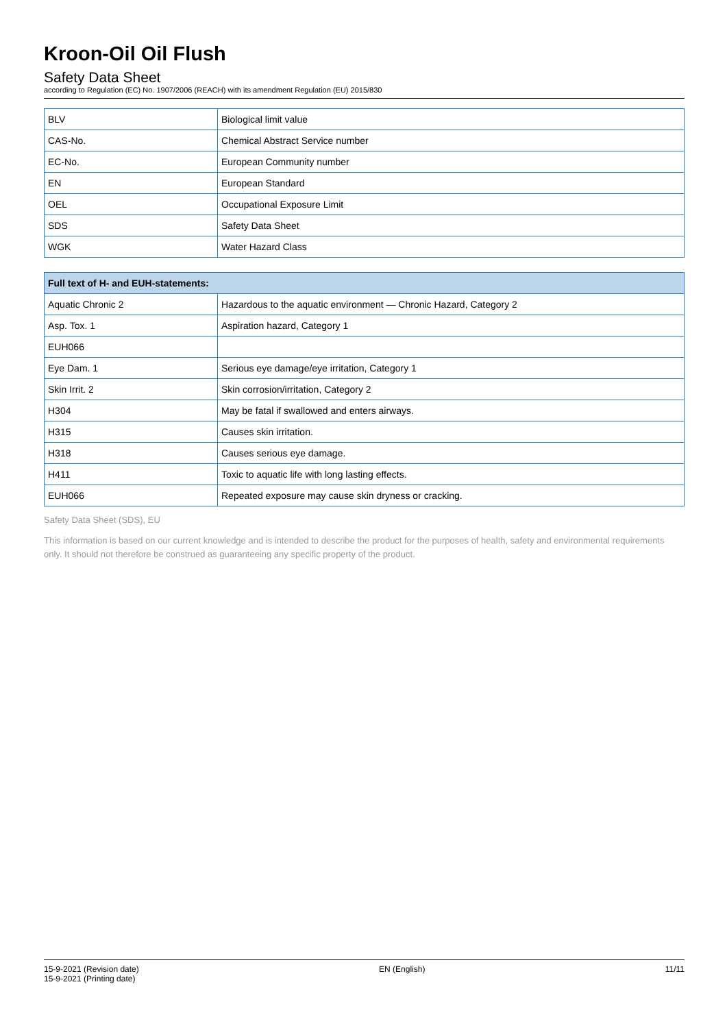Kroon-Oil Oil Flush
Safety Data Sheet
according to Regulation (EC) No. 1907/2006 (REACH) with its amendment Regulation (EU) 2015/830
| BLV | Biological limit value |
| CAS-No. | Chemical Abstract Service number |
| EC-No. | European Community number |
| EN | European Standard |
| OEL | Occupational Exposure Limit |
| SDS | Safety Data Sheet |
| WGK | Water Hazard Class |
| Full text of H- and EUH-statements: | |
| --- | --- |
| Aquatic Chronic 2 | Hazardous to the aquatic environment — Chronic Hazard, Category 2 |
| Asp. Tox. 1 | Aspiration hazard, Category 1 |
| EUH066 | |
| Eye Dam. 1 | Serious eye damage/eye irritation, Category 1 |
| Skin Irrit. 2 | Skin corrosion/irritation, Category 2 |
| H304 | May be fatal if swallowed and enters airways. |
| H315 | Causes skin irritation. |
| H318 | Causes serious eye damage. |
| H411 | Toxic to aquatic life with long lasting effects. |
| EUH066 | Repeated exposure may cause skin dryness or cracking. |
Safety Data Sheet (SDS), EU
This information is based on our current knowledge and is intended to describe the product for the purposes of health, safety and environmental requirements only. It should not therefore be construed as guaranteeing any specific property of the product.
15-9-2021 (Revision date)
15-9-2021 (Printing date)
EN (English) 11/11